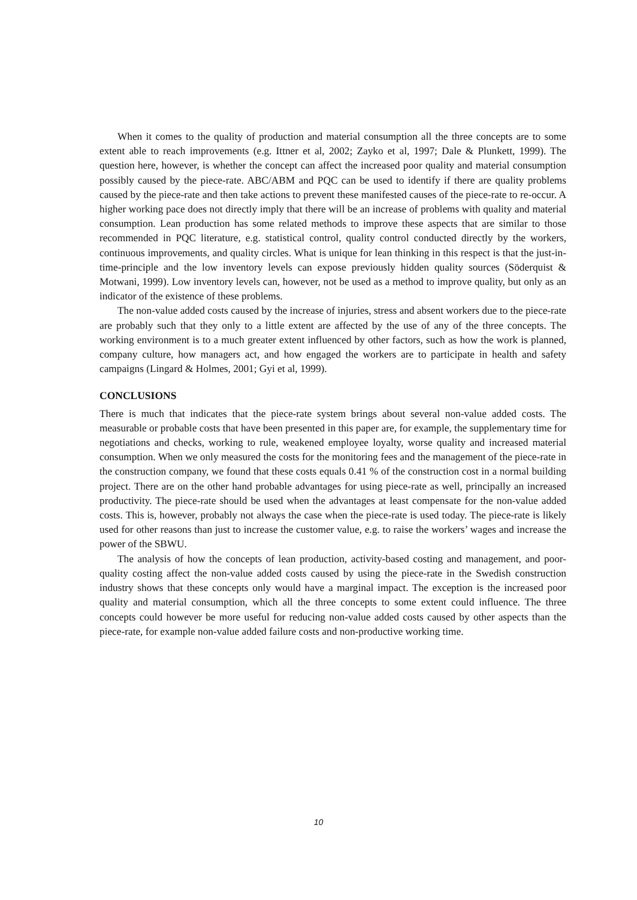When it comes to the quality of production and material consumption all the three concepts are to some extent able to reach improvements (e.g. Ittner et al, 2002; Zayko et al, 1997; Dale & Plunkett, 1999). The question here, however, is whether the concept can affect the increased poor quality and material consumption possibly caused by the piece-rate. ABC/ABM and PQC can be used to identify if there are quality problems caused by the piece-rate and then take actions to prevent these manifested causes of the piece-rate to re-occur. A higher working pace does not directly imply that there will be an increase of problems with quality and material consumption. Lean production has some related methods to improve these aspects that are similar to those recommended in PQC literature, e.g. statistical control, quality control conducted directly by the workers, continuous improvements, and quality circles. What is unique for lean thinking in this respect is that the just-in-time-principle and the low inventory levels can expose previously hidden quality sources (Söderquist & Motwani, 1999). Low inventory levels can, however, not be used as a method to improve quality, but only as an indicator of the existence of these problems.
The non-value added costs caused by the increase of injuries, stress and absent workers due to the piece-rate are probably such that they only to a little extent are affected by the use of any of the three concepts. The working environment is to a much greater extent influenced by other factors, such as how the work is planned, company culture, how managers act, and how engaged the workers are to participate in health and safety campaigns (Lingard & Holmes, 2001; Gyi et al, 1999).
CONCLUSIONS
There is much that indicates that the piece-rate system brings about several non-value added costs. The measurable or probable costs that have been presented in this paper are, for example, the supplementary time for negotiations and checks, working to rule, weakened employee loyalty, worse quality and increased material consumption. When we only measured the costs for the monitoring fees and the management of the piece-rate in the construction company, we found that these costs equals 0.41 % of the construction cost in a normal building project. There are on the other hand probable advantages for using piece-rate as well, principally an increased productivity. The piece-rate should be used when the advantages at least compensate for the non-value added costs. This is, however, probably not always the case when the piece-rate is used today. The piece-rate is likely used for other reasons than just to increase the customer value, e.g. to raise the workers’ wages and increase the power of the SBWU.
The analysis of how the concepts of lean production, activity-based costing and management, and poor-quality costing affect the non-value added costs caused by using the piece-rate in the Swedish construction industry shows that these concepts only would have a marginal impact. The exception is the increased poor quality and material consumption, which all the three concepts to some extent could influence. The three concepts could however be more useful for reducing non-value added costs caused by other aspects than the piece-rate, for example non-value added failure costs and non-productive working time.
10